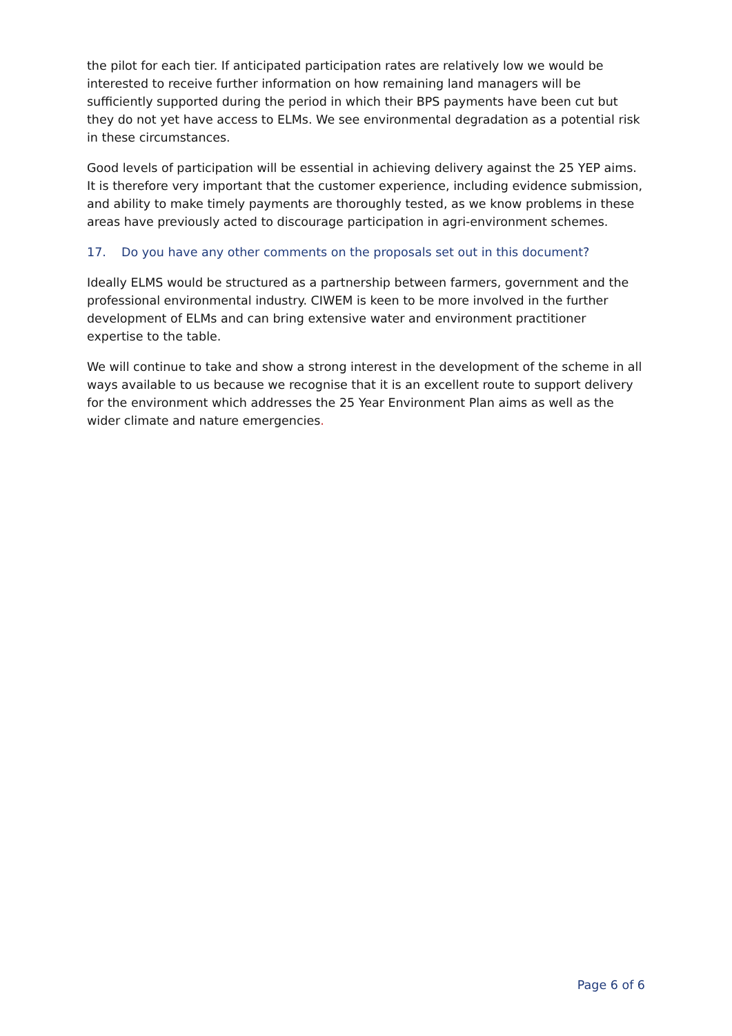the pilot for each tier. If anticipated participation rates are relatively low we would be interested to receive further information on how remaining land managers will be sufficiently supported during the period in which their BPS payments have been cut but they do not yet have access to ELMs. We see environmental degradation as a potential risk in these circumstances.
Good levels of participation will be essential in achieving delivery against the 25 YEP aims. It is therefore very important that the customer experience, including evidence submission, and ability to make timely payments are thoroughly tested, as we know problems in these areas have previously acted to discourage participation in agri-environment schemes.
17. Do you have any other comments on the proposals set out in this document?
Ideally ELMS would be structured as a partnership between farmers, government and the professional environmental industry. CIWEM is keen to be more involved in the further development of ELMs and can bring extensive water and environment practitioner expertise to the table.
We will continue to take and show a strong interest in the development of the scheme in all ways available to us because we recognise that it is an excellent route to support delivery for the environment which addresses the 25 Year Environment Plan aims as well as the wider climate and nature emergencies.
Page 6 of 6